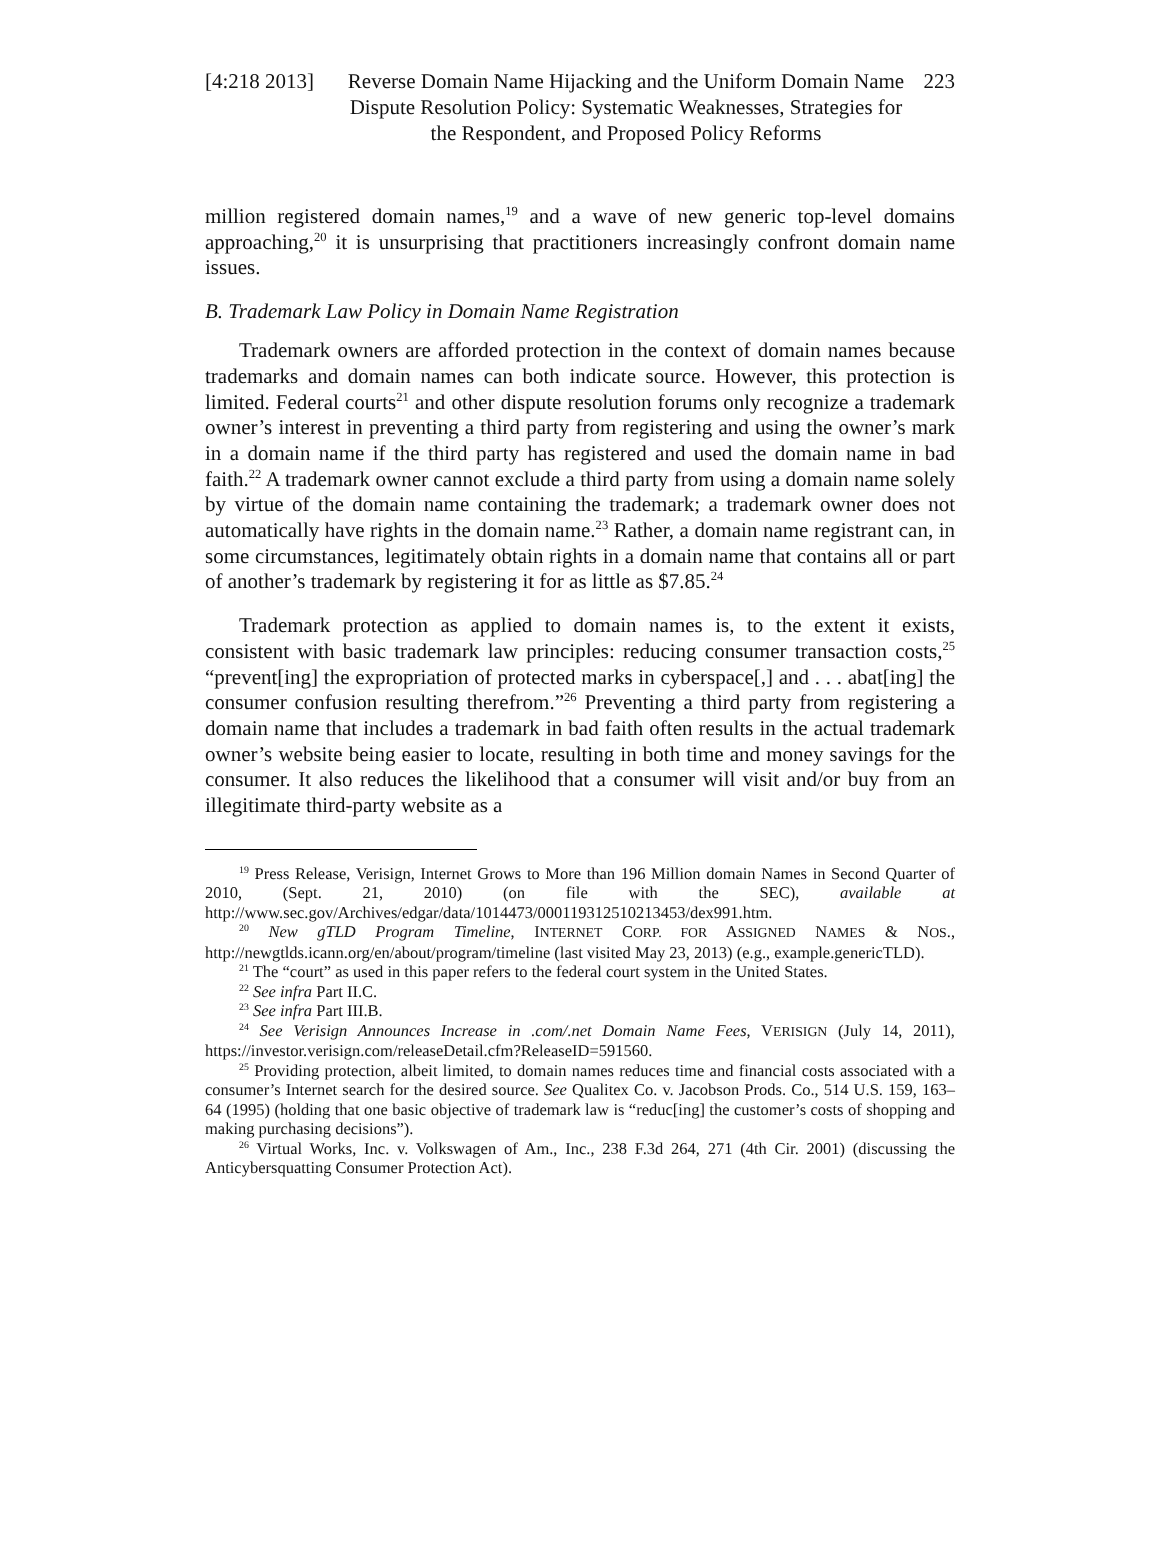[4:218 2013]
Reverse Domain Name Hijacking and the Uniform Domain Name Dispute Resolution Policy: Systematic Weaknesses, Strategies for the Respondent, and Proposed Policy Reforms
223
million registered domain names,<sup>19</sup> and a wave of new generic top-level domains approaching,<sup>20</sup> it is unsurprising that practitioners increasingly confront domain name issues.
B. Trademark Law Policy in Domain Name Registration
Trademark owners are afforded protection in the context of domain names because trademarks and domain names can both indicate source. However, this protection is limited. Federal courts<sup>21</sup> and other dispute resolution forums only recognize a trademark owner’s interest in preventing a third party from registering and using the owner’s mark in a domain name if the third party has registered and used the domain name in bad faith.<sup>22</sup> A trademark owner cannot exclude a third party from using a domain name solely by virtue of the domain name containing the trademark; a trademark owner does not automatically have rights in the domain name.<sup>23</sup> Rather, a domain name registrant can, in some circumstances, legitimately obtain rights in a domain name that contains all or part of another’s trademark by registering it for as little as $7.85.<sup>24</sup>
Trademark protection as applied to domain names is, to the extent it exists, consistent with basic trademark law principles: reducing consumer transaction costs,<sup>25</sup> “prevent[ing] the expropriation of protected marks in cyberspace[,] and . . . abat[ing] the consumer confusion resulting therefrom.”<sup>26</sup> Preventing a third party from registering a domain name that includes a trademark in bad faith often results in the actual trademark owner’s website being easier to locate, resulting in both time and money savings for the consumer. It also reduces the likelihood that a consumer will visit and/or buy from an illegitimate third-party website as a
<sup>19</sup> Press Release, Verisign, Internet Grows to More than 196 Million domain Names in Second Quarter of 2010, (Sept. 21, 2010) (on file with the SEC), available at http://www.sec.gov/Archives/edgar/data/1014473/000119312510213453/dex991.htm.
<sup>20</sup> New gTLD Program Timeline, INTERNET CORP. FOR ASSIGNED NAMES & NOS., http://newgtlds.icann.org/en/about/program/timeline (last visited May 23, 2013) (e.g., example.genericTLD).
<sup>21</sup> The “court” as used in this paper refers to the federal court system in the United States.
<sup>22</sup> See infra Part II.C.
<sup>23</sup> See infra Part III.B.
<sup>24</sup> See Verisign Announces Increase in .com/.net Domain Name Fees, VERISIGN (July 14, 2011), https://investor.verisign.com/releaseDetail.cfm?ReleaseID=591560.
<sup>25</sup> Providing protection, albeit limited, to domain names reduces time and financial costs associated with a consumer’s Internet search for the desired source. See Qualitex Co. v. Jacobson Prods. Co., 514 U.S. 159, 163–64 (1995) (holding that one basic objective of trademark law is “reduc[ing] the customer’s costs of shopping and making purchasing decisions”).
<sup>26</sup> Virtual Works, Inc. v. Volkswagen of Am., Inc., 238 F.3d 264, 271 (4th Cir. 2001) (discussing the Anticybersquatting Consumer Protection Act).